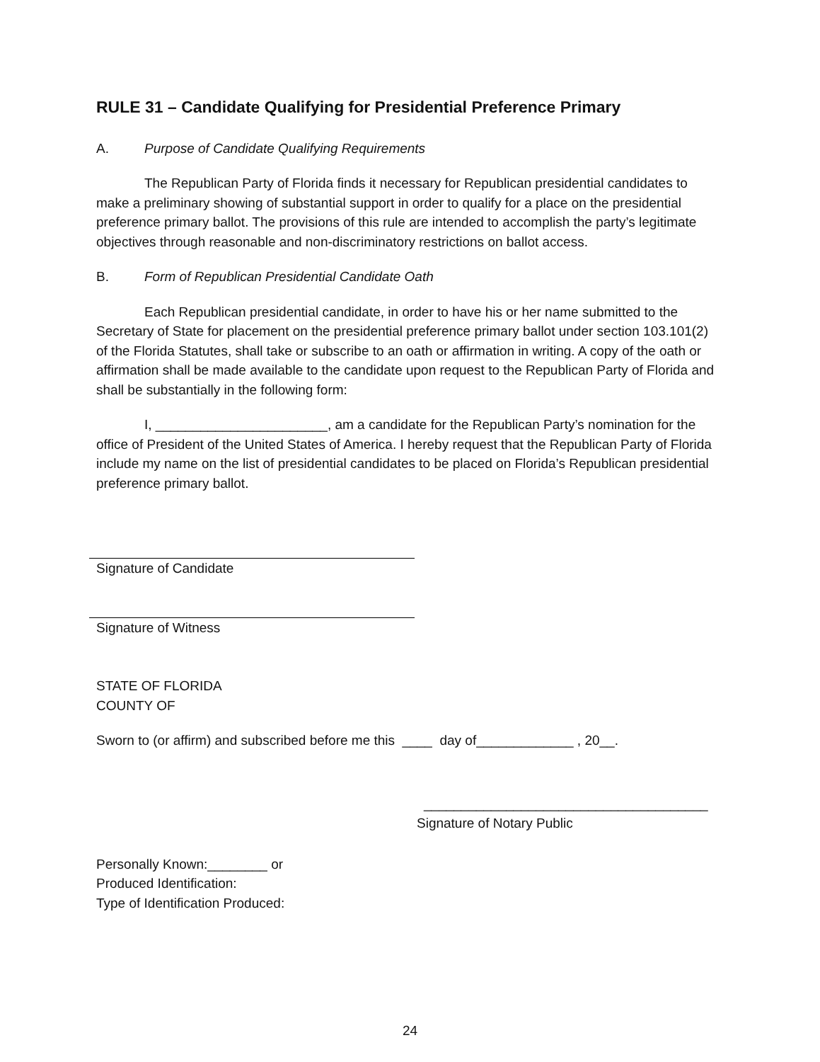RULE 31 – Candidate Qualifying for Presidential Preference Primary
A. Purpose of Candidate Qualifying Requirements
The Republican Party of Florida finds it necessary for Republican presidential candidates to make a preliminary showing of substantial support in order to qualify for a place on the presidential preference primary ballot. The provisions of this rule are intended to accomplish the party’s legitimate objectives through reasonable and non-discriminatory restrictions on ballot access.
B. Form of Republican Presidential Candidate Oath
Each Republican presidential candidate, in order to have his or her name submitted to the Secretary of State for placement on the presidential preference primary ballot under section 103.101(2) of the Florida Statutes, shall take or subscribe to an oath or affirmation in writing. A copy of the oath or affirmation shall be made available to the candidate upon request to the Republican Party of Florida and shall be substantially in the following form:
I, _______________________, am a candidate for the Republican Party’s nomination for the office of President of the United States of America. I hereby request that the Republican Party of Florida include my name on the list of presidential candidates to be placed on Florida’s Republican presidential preference primary ballot.
Signature of Candidate
Signature of Witness
STATE OF FLORIDA
COUNTY OF
Sworn to (or affirm) and subscribed before me this ____ day of_____________ , 20__.
______________________________________
Signature of Notary Public
Personally Known:________ or
Produced Identification:
Type of Identification Produced:
24